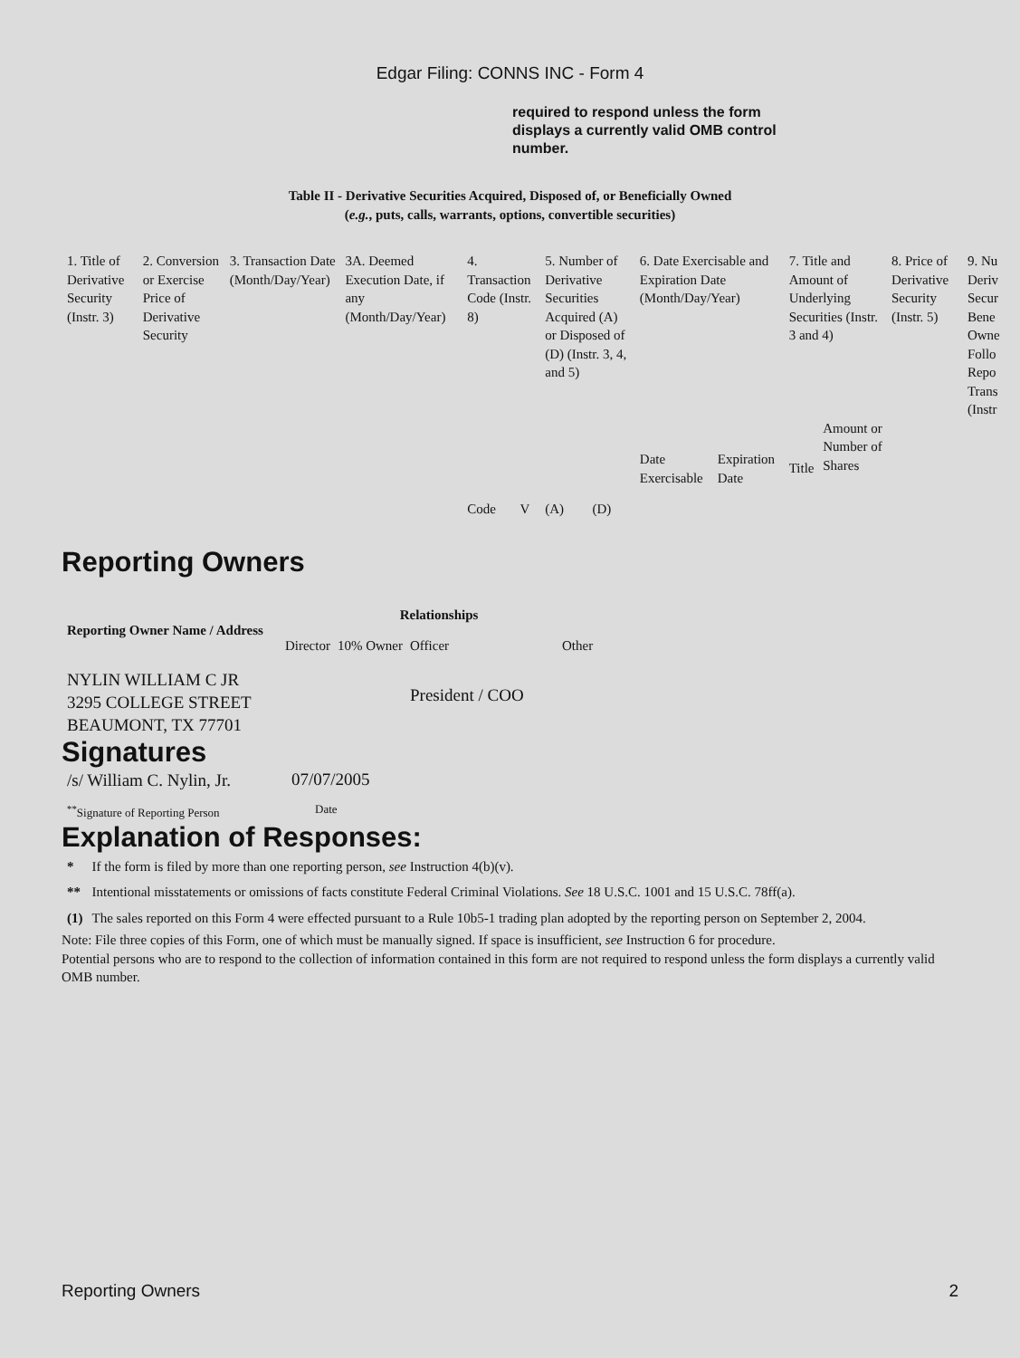Edgar Filing: CONNS INC - Form 4
required to respond unless the form displays a currently valid OMB control number.
Table II - Derivative Securities Acquired, Disposed of, or Beneficially Owned
(e.g., puts, calls, warrants, options, convertible securities)
| 1. Title of Derivative Security (Instr. 3) | 2. Conversion or Exercise Price of Derivative Security | 3. Transaction Date (Month/Day/Year) | 3A. Deemed Execution Date, if any (Month/Day/Year) | 4. Transaction Code (Instr. 8) | | 5. Number of Derivative Securities Acquired (A) or Disposed of (D) (Instr. 3, 4, and 5) | | 6. Date Exercisable and Expiration Date (Month/Day/Year) | | 7. Title and Amount of Underlying Securities (Instr. 3 and 4) | | 8. Price of Derivative Security (Instr. 5) | 9. Nu Deriv Secur Bene Owne Follo Repo Trans (Instr |
| --- | --- | --- | --- | --- | --- | --- | --- | --- | --- | --- | --- | --- | --- |
| | | | | Code | V | (A) | (D) | Date Exercisable | Expiration Date | Title | Amount or Number of Shares | | |
Reporting Owners
| Reporting Owner Name / Address | Relationships | | | |
| --- | --- | --- | --- | --- |
| | Director | 10% Owner | Officer | Other |
| NYLIN WILLIAM C JR 3295 COLLEGE STREET BEAUMONT, TX 77701 | | | President / COO | |
Signatures
| /s/ William C. Nylin, Jr. | 07/07/2005 |
| <sup>**</sup> Signature of Reporting Person | Date |
Explanation of Responses:
| * | If the form is filed by more than one reporting person, see Instruction 4(b)(v). |
| ** | Intentional misstatements or omissions of facts constitute Federal Criminal Violations. See 18 U.S.C. 1001 and 15 U.S.C. 78ff(a). |
| (1) | The sales reported on this Form 4 were effected pursuant to a Rule 10b5-1 trading plan adopted by the reporting person on September 2, 2004. |
Note: File three copies of this Form, one of which must be manually signed. If space is insufficient, see Instruction 6 for procedure.
Potential persons who are to respond to the collection of information contained in this form are not required to respond unless the form displays a currently valid OMB number.
Reporting Owners 2